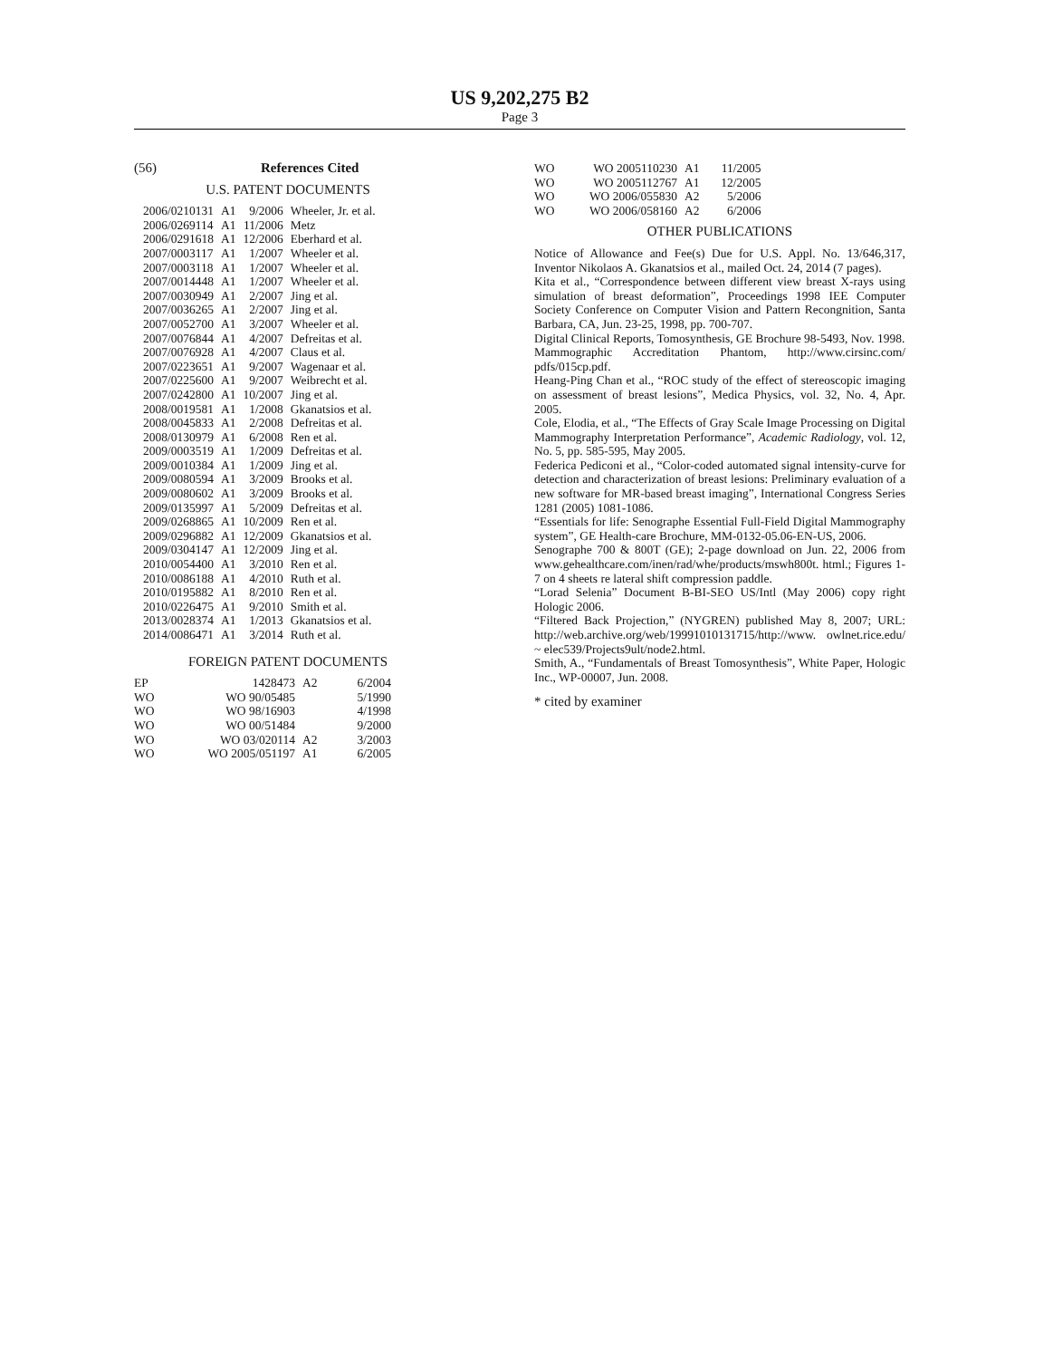US 9,202,275 B2
Page 3
(56) References Cited
U.S. PATENT DOCUMENTS
| 2006/0210131 | A1 | 9/2006 | Wheeler, Jr. et al. |
| 2006/0269114 | A1 | 11/2006 | Metz |
| 2006/0291618 | A1 | 12/2006 | Eberhard et al. |
| 2007/0003117 | A1 | 1/2007 | Wheeler et al. |
| 2007/0003118 | A1 | 1/2007 | Wheeler et al. |
| 2007/0014448 | A1 | 1/2007 | Wheeler et al. |
| 2007/0030949 | A1 | 2/2007 | Jing et al. |
| 2007/0036265 | A1 | 2/2007 | Jing et al. |
| 2007/0052700 | A1 | 3/2007 | Wheeler et al. |
| 2007/0076844 | A1 | 4/2007 | Defreitas et al. |
| 2007/0076928 | A1 | 4/2007 | Claus et al. |
| 2007/0223651 | A1 | 9/2007 | Wagenaar et al. |
| 2007/0225600 | A1 | 9/2007 | Weibrecht et al. |
| 2007/0242800 | A1 | 10/2007 | Jing et al. |
| 2008/0019581 | A1 | 1/2008 | Gkanatsios et al. |
| 2008/0045833 | A1 | 2/2008 | Defreitas et al. |
| 2008/0130979 | A1 | 6/2008 | Ren et al. |
| 2009/0003519 | A1 | 1/2009 | Defreitas et al. |
| 2009/0010384 | A1 | 1/2009 | Jing et al. |
| 2009/0080594 | A1 | 3/2009 | Brooks et al. |
| 2009/0080602 | A1 | 3/2009 | Brooks et al. |
| 2009/0135997 | A1 | 5/2009 | Defreitas et al. |
| 2009/0268865 | A1 | 10/2009 | Ren et al. |
| 2009/0296882 | A1 | 12/2009 | Gkanatsios et al. |
| 2009/0304147 | A1 | 12/2009 | Jing et al. |
| 2010/0054400 | A1 | 3/2010 | Ren et al. |
| 2010/0086188 | A1 | 4/2010 | Ruth et al. |
| 2010/0195882 | A1 | 8/2010 | Ren et al. |
| 2010/0226475 | A1 | 9/2010 | Smith et al. |
| 2013/0028374 | A1 | 1/2013 | Gkanatsios et al. |
| 2014/0086471 | A1 | 3/2014 | Ruth et al. |
FOREIGN PATENT DOCUMENTS
| EP | 1428473 | A2 | 6/2004 |
| WO | WO 90/05485 | | 5/1990 |
| WO | WO 98/16903 | | 4/1998 |
| WO | WO 00/51484 | | 9/2000 |
| WO | WO 03/020114 | A2 | 3/2003 |
| WO | WO 2005/051197 | A1 | 6/2005 |
| WO | WO 2005110230 | A1 | 11/2005 |
| WO | WO 2005112767 | A1 | 12/2005 |
| WO | WO 2006/055830 | A2 | 5/2006 |
| WO | WO 2006/058160 | A2 | 6/2006 |
OTHER PUBLICATIONS
Notice of Allowance and Fee(s) Due for U.S. Appl. No. 13/646,317, Inventor Nikolaos A. Gkanatsios et al., mailed Oct. 24, 2014 (7 pages).
Kita et al., “Correspondence between different view breast X-rays using simulation of breast deformation”, Proceedings 1998 IEE Computer Society Conference on Computer Vision and Pattern Recongnition, Santa Barbara, CA, Jun. 23-25, 1998, pp. 700-707.
Digital Clinical Reports, Tomosynthesis, GE Brochure 98-5493, Nov. 1998.
Mammographic Accreditation Phantom, http://www.cirsinc.com/ pdfs/015cp.pdf.
Heang-Ping Chan et al., “ROC study of the effect of stereoscopic imaging on assessment of breast lesions”, Medica Physics, vol. 32, No. 4, Apr. 2005.
Cole, Elodia, et al., “The Effects of Gray Scale Image Processing on Digital Mammography Interpretation Performance”, Academic Radiology, vol. 12, No. 5, pp. 585-595, May 2005.
Federica Pediconi et al., “Color-coded automated signal intensity-curve for detection and characterization of breast lesions: Preliminary evaluation of a new software for MR-based breast imaging”, International Congress Series 1281 (2005) 1081-1086.
“Essentials for life: Senographe Essential Full-Field Digital Mammography system”, GE Health-care Brochure, MM-0132-05.06-EN-US, 2006.
Senographe 700 & 800T (GE); 2-page download on Jun. 22, 2006 from www.gehealthcare.com/inen/rad/whe/products/mswh800t. html.; Figures 1-7 on 4 sheets re lateral shift compression paddle.
“Lorad Selenia” Document B-BI-SEO US/Intl (May 2006) copy right Hologic 2006.
“Filtered Back Projection,” (NYGREN) published May 8, 2007; URL: http://web.archive.org/web/19991010131715/http://www. owlnet.rice.edu/ ~ elec539/Projects9ult/node2.html.
Smith, A., “Fundamentals of Breast Tomosynthesis”, White Paper, Hologic Inc., WP-00007, Jun. 2008.
* cited by examiner